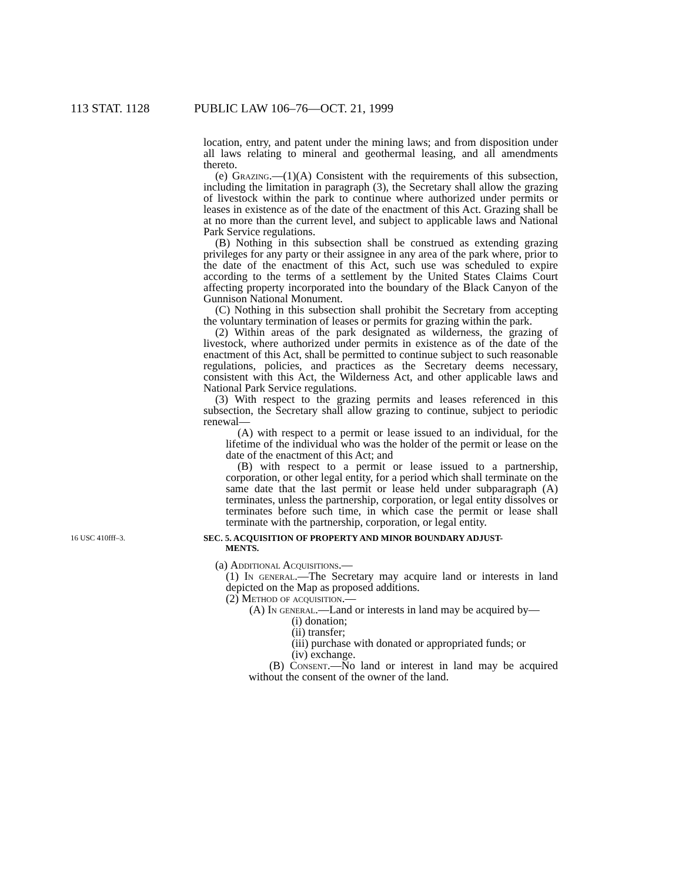113 STAT. 1128 PUBLIC LAW 106–76—OCT. 21, 1999
location, entry, and patent under the mining laws; and from disposition under all laws relating to mineral and geothermal leasing, and all amendments thereto.
(e) Grazing.—(1)(A) Consistent with the requirements of this subsection, including the limitation in paragraph (3), the Secretary shall allow the grazing of livestock within the park to continue where authorized under permits or leases in existence as of the date of the enactment of this Act. Grazing shall be at no more than the current level, and subject to applicable laws and National Park Service regulations.
(B) Nothing in this subsection shall be construed as extending grazing privileges for any party or their assignee in any area of the park where, prior to the date of the enactment of this Act, such use was scheduled to expire according to the terms of a settlement by the United States Claims Court affecting property incorporated into the boundary of the Black Canyon of the Gunnison National Monument.
(C) Nothing in this subsection shall prohibit the Secretary from accepting the voluntary termination of leases or permits for grazing within the park.
(2) Within areas of the park designated as wilderness, the grazing of livestock, where authorized under permits in existence as of the date of the enactment of this Act, shall be permitted to continue subject to such reasonable regulations, policies, and practices as the Secretary deems necessary, consistent with this Act, the Wilderness Act, and other applicable laws and National Park Service regulations.
(3) With respect to the grazing permits and leases referenced in this subsection, the Secretary shall allow grazing to continue, subject to periodic renewal—
(A) with respect to a permit or lease issued to an individual, for the lifetime of the individual who was the holder of the permit or lease on the date of the enactment of this Act; and
(B) with respect to a permit or lease issued to a partnership, corporation, or other legal entity, for a period which shall terminate on the same date that the last permit or lease held under subparagraph (A) terminates, unless the partnership, corporation, or legal entity dissolves or terminates before such time, in which case the permit or lease shall terminate with the partnership, corporation, or legal entity.
16 USC 410fff–3.
SEC. 5. ACQUISITION OF PROPERTY AND MINOR BOUNDARY ADJUST-
MENTS.
(a) Additional Acquisitions.—
(1) In general.—The Secretary may acquire land or interests in land depicted on the Map as proposed additions.
(2) Method of acquisition.—
(A) In general.—Land or interests in land may be acquired by—
(i) donation;
(ii) transfer;
(iii) purchase with donated or appropriated funds; or
(iv) exchange.
(B) Consent.—No land or interest in land may be acquired without the consent of the owner of the land.